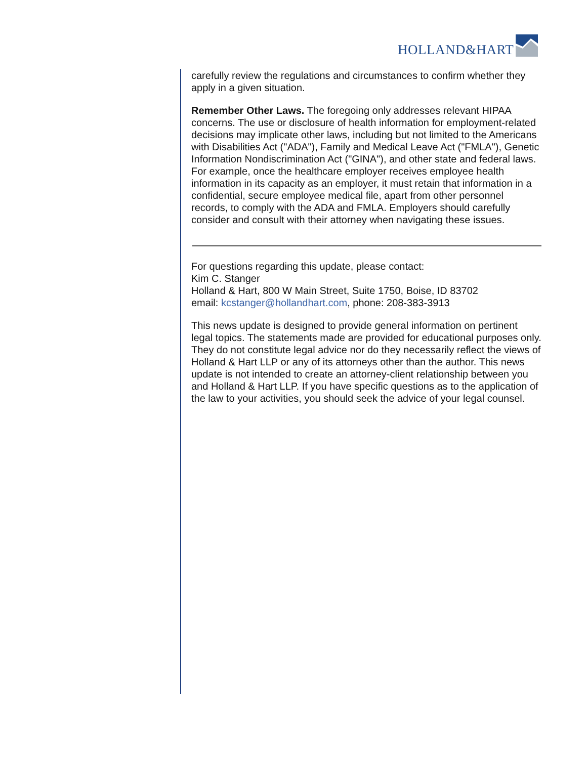HOLLAND&HART
carefully review the regulations and circumstances to confirm whether they apply in a given situation.
Remember Other Laws. The foregoing only addresses relevant HIPAA concerns. The use or disclosure of health information for employment-related decisions may implicate other laws, including but not limited to the Americans with Disabilities Act ("ADA"), Family and Medical Leave Act ("FMLA"), Genetic Information Nondiscrimination Act ("GINA"), and other state and federal laws. For example, once the healthcare employer receives employee health information in its capacity as an employer, it must retain that information in a confidential, secure employee medical file, apart from other personnel records, to comply with the ADA and FMLA. Employers should carefully consider and consult with their attorney when navigating these issues.
For questions regarding this update, please contact:
Kim C. Stanger
Holland & Hart, 800 W Main Street, Suite 1750, Boise, ID 83702
email: kcstanger@hollandhart.com, phone: 208-383-3913
This news update is designed to provide general information on pertinent legal topics. The statements made are provided for educational purposes only. They do not constitute legal advice nor do they necessarily reflect the views of Holland & Hart LLP or any of its attorneys other than the author. This news update is not intended to create an attorney-client relationship between you and Holland & Hart LLP. If you have specific questions as to the application of the law to your activities, you should seek the advice of your legal counsel.